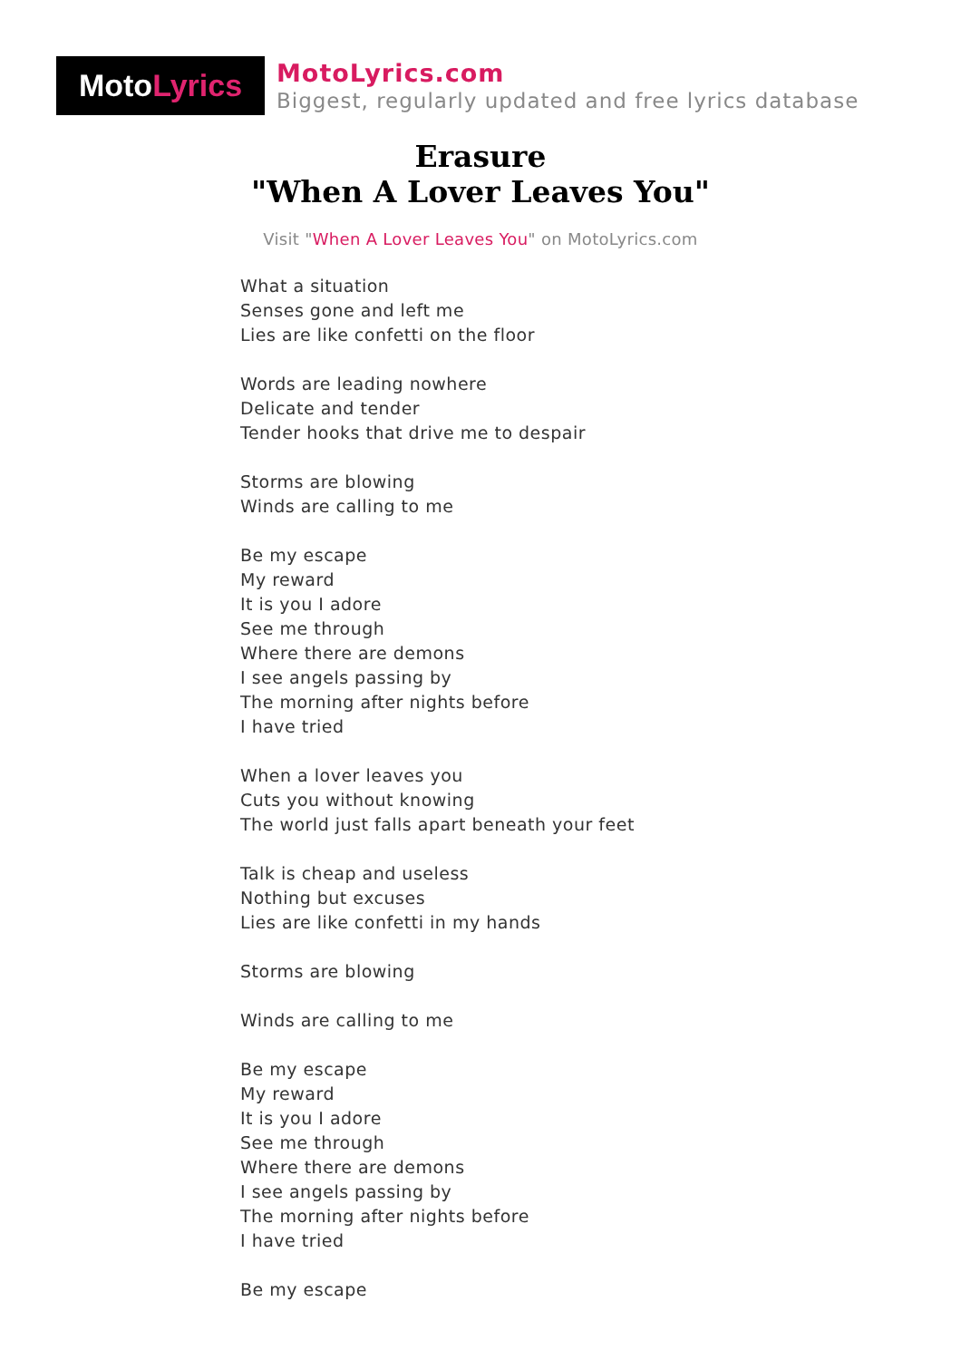Moto Lyrics
MotoLyrics.com
Biggest, regularly updated and free lyrics database
Erasure
"When A Lover Leaves You"
Visit "When A Lover Leaves You" on MotoLyrics.com
What a situation
Senses gone and left me
Lies are like confetti on the floor
Words are leading nowhere
Delicate and tender
Tender hooks that drive me to despair
Storms are blowing
Winds are calling to me
Be my escape
My reward
It is you I adore
See me through
Where there are demons
I see angels passing by
The morning after nights before
I have tried
When a lover leaves you
Cuts you without knowing
The world just falls apart beneath your feet
Talk is cheap and useless
Nothing but excuses
Lies are like confetti in my hands
Storms are blowing
Winds are calling to me
Be my escape
My reward
It is you I adore
See me through
Where there are demons
I see angels passing by
The morning after nights before
I have tried
Be my escape